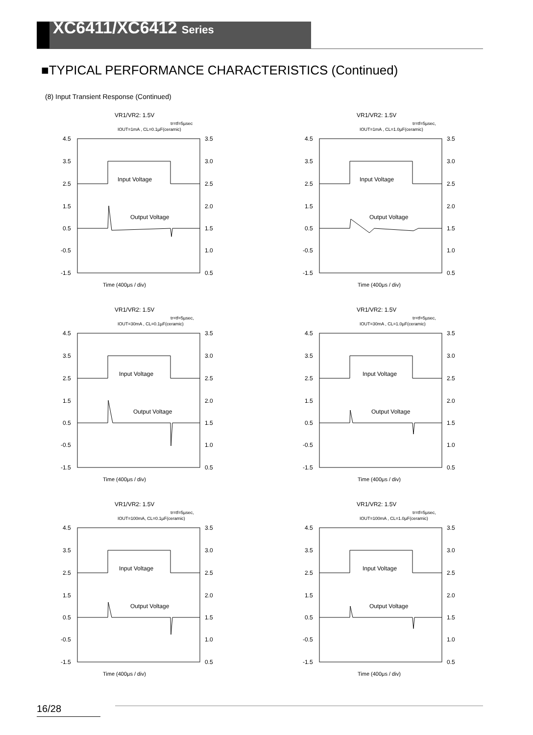XC6411/XC6412 Series
■TYPICAL PERFORMANCE CHARACTERISTICS (Continued)
(8) Input Transient Response (Continued)
VR1/VR2: 1.5V
tr=tf=5µsec
IOUT=1mA , CL=0.1µF(ceramic)
4.5
3.5
2.5
1.5
0.5
-0.5
-1.5
3.5
3.0
2.5
2.0
1.5
1.0
0.5
Input Voltage
Output Voltage
Time (400μs / div)
VR1/VR2: 1.5V
tr=tf=5µsec,
IOUT=1mA , CL=1.0µF(ceramic)
4.5
3.5
2.5
1.5
0.5
-0.5
-1.5
3.5
3.0
2.5
2.0
1.5
1.0
0.5
Input Voltage
Output Voltage
Time (400μs / div)
VR1/VR2: 1.5V
tr=tf=5µsec,
IOUT=30mA , CL=0.1µF(ceramic)
4.5
3.5
2.5
1.5
0.5
-0.5
-1.5
3.5
3.0
2.5
2.0
1.5
1.0
0.5
Input Voltage
Output Voltage
Time (400μs / div)
VR1/VR2: 1.5V
tr=tf=5µsec,
IOUT=30mA , CL=1.0µF(ceramic)
4.5
3.5
2.5
1.5
0.5
-0.5
-1.5
3.5
3.0
2.5
2.0
1.5
1.0
0.5
Input Voltage
Output Voltage
Time (400μs / div)
VR1/VR2: 1.5V
tr=tf=5µsec,
IOUT=100mA, CL=0.1µF(ceramic)
4.5
3.5
2.5
1.5
0.5
-0.5
-1.5
3.5
3.0
2.5
2.0
1.5
1.0
0.5
Input Voltage
Output Voltage
Time (400μs / div)
VR1/VR2: 1.5V
tr=tf=5µsec,
IOUT=100mA , CL=1.0µF(ceramic)
4.5
3.5
2.5
1.5
0.5
-0.5
-1.5
3.5
3.0
2.5
2.0
1.5
1.0
0.5
Input Voltage
Output Voltage
Time (400μs / div)
16/28